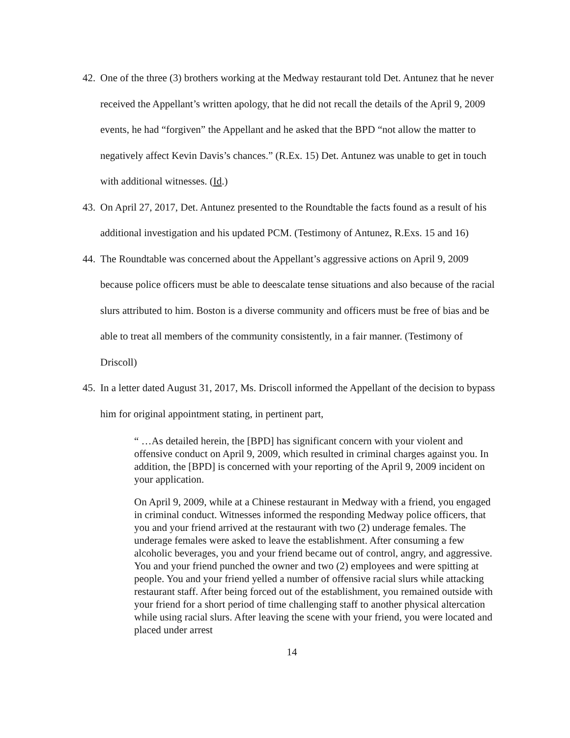42. One of the three (3) brothers working at the Medway restaurant told Det. Antunez that he never received the Appellant’s written apology, that he did not recall the details of the April 9, 2009 events, he had “forgiven” the Appellant and he asked that the BPD “not allow the matter to negatively affect Kevin Davis’s chances.” (R.Ex. 15) Det. Antunez was unable to get in touch with additional witnesses. (Id.)
43. On April 27, 2017, Det. Antunez presented to the Roundtable the facts found as a result of his additional investigation and his updated PCM. (Testimony of Antunez, R.Exs. 15 and 16)
44. The Roundtable was concerned about the Appellant’s aggressive actions on April 9, 2009 because police officers must be able to deescalate tense situations and also because of the racial slurs attributed to him. Boston is a diverse community and officers must be free of bias and be able to treat all members of the community consistently, in a fair manner. (Testimony of Driscoll)
45. In a letter dated August 31, 2017, Ms. Driscoll informed the Appellant of the decision to bypass him for original appointment stating, in pertinent part,
“ …As detailed herein, the [BPD] has significant concern with your violent and offensive conduct on April 9, 2009, which resulted in criminal charges against you. In addition, the [BPD] is concerned with your reporting of the April 9, 2009 incident on your application.
On April 9, 2009, while at a Chinese restaurant in Medway with a friend, you engaged in criminal conduct. Witnesses informed the responding Medway police officers, that you and your friend arrived at the restaurant with two (2) underage females. The underage females were asked to leave the establishment. After consuming a few alcoholic beverages, you and your friend became out of control, angry, and aggressive. You and your friend punched the owner and two (2) employees and were spitting at people. You and your friend yelled a number of offensive racial slurs while attacking restaurant staff. After being forced out of the establishment, you remained outside with your friend for a short period of time challenging staff to another physical altercation while using racial slurs. After leaving the scene with your friend, you were located and placed under arrest
14